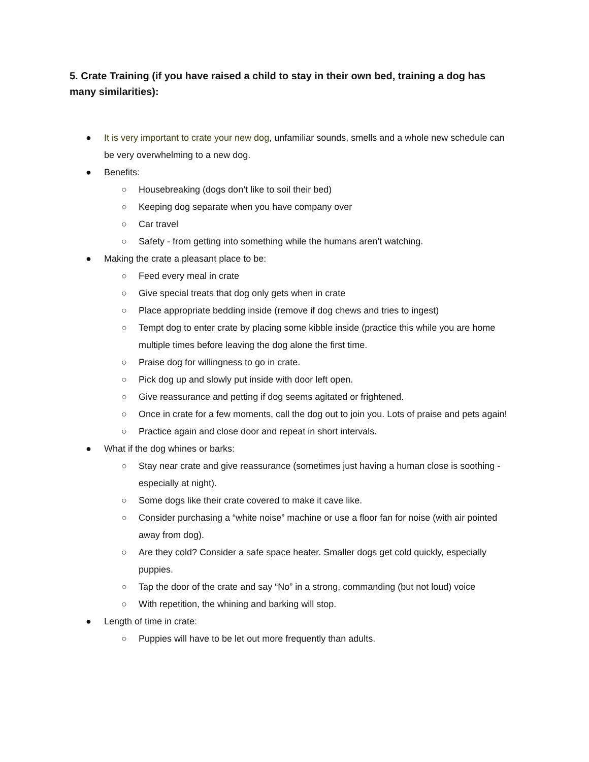5. Crate Training (if you have raised a child to stay in their own bed, training a dog has many similarities):
● It is very important to crate your new dog, unfamiliar sounds, smells and a whole new schedule can be very overwhelming to a new dog.
● Benefits:
○ Housebreaking (dogs don’t like to soil their bed)
○ Keeping dog separate when you have company over
○ Car travel
○ Safety - from getting into something while the humans aren’t watching.
● Making the crate a pleasant place to be:
○ Feed every meal in crate
○ Give special treats that dog only gets when in crate
○ Place appropriate bedding inside (remove if dog chews and tries to ingest)
○ Tempt dog to enter crate by placing some kibble inside (practice this while you are home multiple times before leaving the dog alone the first time.
○ Praise dog for willingness to go in crate.
○ Pick dog up and slowly put inside with door left open.
○ Give reassurance and petting if dog seems agitated or frightened.
○ Once in crate for a few moments, call the dog out to join you. Lots of praise and pets again!
○ Practice again and close door and repeat in short intervals.
● What if the dog whines or barks:
○ Stay near crate and give reassurance (sometimes just having a human close is soothing - especially at night).
○ Some dogs like their crate covered to make it cave like.
○ Consider purchasing a “white noise” machine or use a floor fan for noise (with air pointed away from dog).
○ Are they cold? Consider a safe space heater. Smaller dogs get cold quickly, especially puppies.
○ Tap the door of the crate and say “No” in a strong, commanding (but not loud) voice
○ With repetition, the whining and barking will stop.
● Length of time in crate:
○ Puppies will have to be let out more frequently than adults.